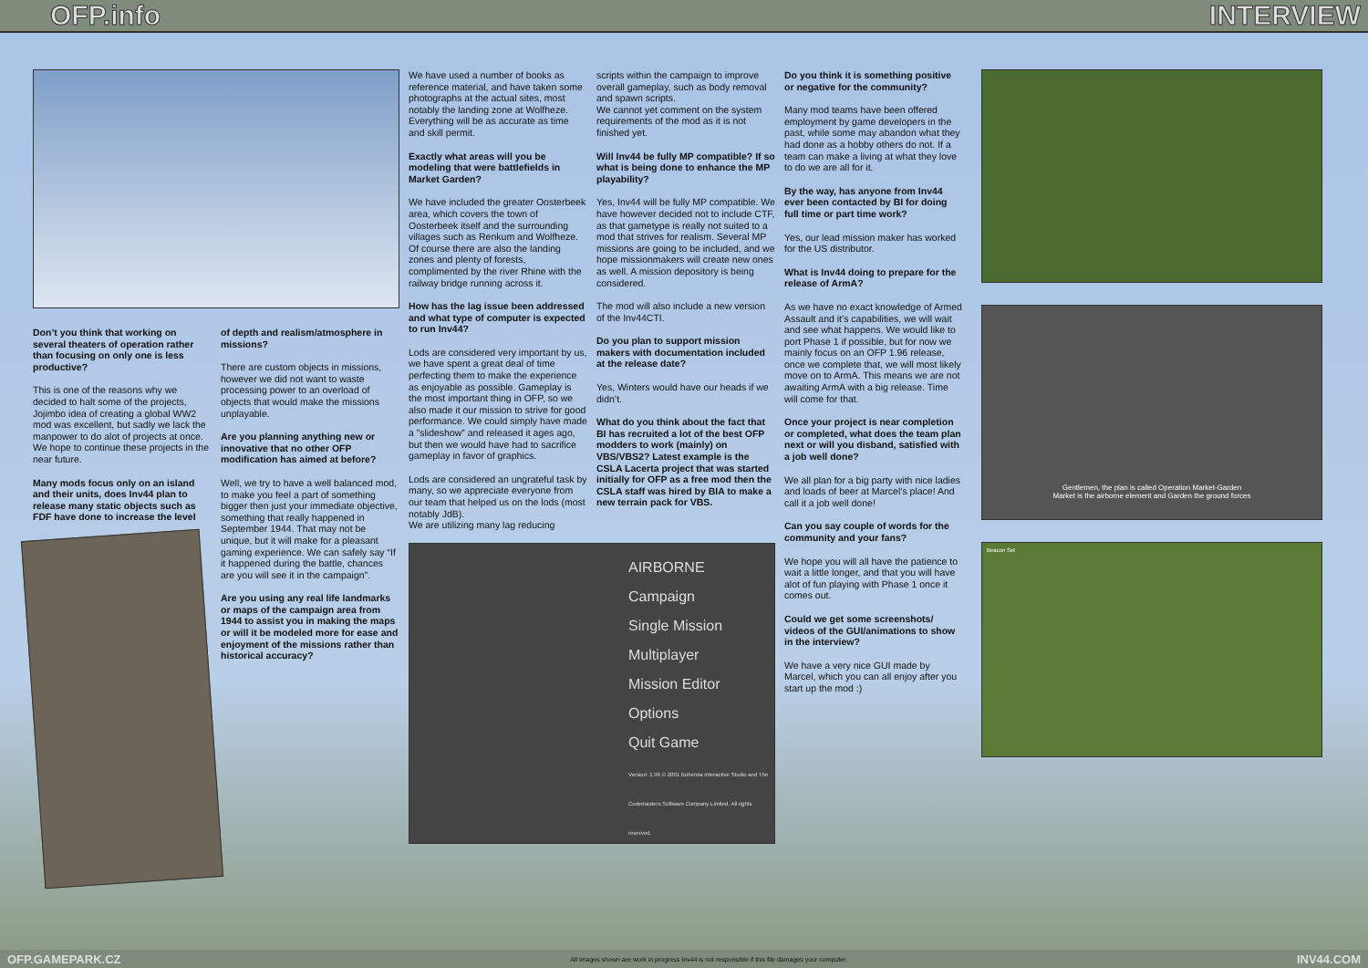OFP.info INTERVIEW
Don’t you think that working on several theaters of operation rather than focusing on only one is less productive?
This is one of the reasons why we decided to halt some of the projects, Jojimbo idea of creating a global WW2 mod was excellent, but sadly we lack the manpower to do alot of projects at once. We hope to continue these projects in the near future.
Many mods focus only on an island and their units, does Inv44 plan to release many static objects such as FDF have done to increase the level
of depth and realism/atmosphere in missions?
There are custom objects in missions, however we did not want to waste processing power to an overload of objects that would make the missions unplayable.
Are you planning anything new or innovative that no other OFP modification has aimed at before?
Well, we try to have a well balanced mod, to make you feel a part of something bigger then just your immediate objective, something that really happened in September 1944. That may not be unique, but it will make for a pleasant gaming experience. We can safely say “If it happened during the battle, chances are you will see it in the campaign”.
Are you using any real life landmarks or maps of the campaign area from 1944 to assist you in making the maps or will it be modeled more for ease and enjoyment of the missions rather than historical accuracy?
We have used a number of books as reference material, and have taken some photographs at the actual sites, most notably the landing zone at Wolfheze. Everything will be as accurate as time and skill permit.
Exactly what areas will you be modeling that were battlefields in Market Garden?
We have included the greater Oosterbeek area, which covers the town of Oosterbeek itself and the surrounding villages such as Renkum and Wolfheze. Of course there are also the landing zones and plenty of forests, complimented by the river Rhine with the railway bridge running across it.
How has the lag issue been addressed and what type of computer is expected to run Inv44?
Lods are considered very important by us, we have spent a great deal of time perfecting them to make the experience as enjoyable as possible. Gameplay is the most important thing in OFP, so we also made it our mission to strive for good performance. We could simply have made a ”slideshow” and released it ages ago, but then we would have had to sacrifice gameplay in favor of graphics.
Lods are considered an ungrateful task by many, so we appreciate everyone from our team that helped us on the lods (most notably JdB).
We are utilizing many lag reducing
scripts within the campaign to improve overall gameplay, such as body removal and spawn scripts.
We cannot yet comment on the system requirements of the mod as it is not finished yet.
Will Inv44 be fully MP compatible? If so what is being done to enhance the MP playability?
Yes, Inv44 will be fully MP compatible. We have however decided not to include CTF, as that gametype is really not suited to a mod that strives for realism. Several MP missions are going to be included, and we hope missionmakers will create new ones as well. A mission depository is being considered.
The mod will also include a new version of the Inv44CTI.
Do you plan to support mission makers with documentation included at the release date?
Yes, Winters would have our heads if we didn’t.
What do you think about the fact that BI has recruited a lot of the best OFP modders to work (mainly) on VBS/VBS2? Latest example is the CSLA Lacerta project that was started initially for OFP as a free mod then the CSLA staff was hired by BIA to make a new terrain pack for VBS.
AIRBORNE
Campaign
Single Mission
Multiplayer
Mission Editor
Options
Quit Game
Version: 1.96 © 2001 Bohemia Interactive Studio and The Codemasters Software Company Limited. All rights reserved.
Do you think it is something positive or negative for the community?
Many mod teams have been offered employment by game developers in the past, while some may abandon what they had done as a hobby others do not. If a team can make a living at what they love to do we are all for it.
By the way, has anyone from Inv44 ever been contacted by BI for doing full time or part time work?
Yes, our lead mission maker has worked for the US distributor.
What is Inv44 doing to prepare for the release of ArmA?
As we have no exact knowledge of Armed Assault and it’s capabilities, we will wait and see what happens. We would like to port Phase 1 if possible, but for now we mainly focus on an OFP 1.96 release, once we complete that, we will most likely move on to ArmA. This means we are not awaiting ArmA with a big release. Time will come for that.
Once your project is near completion or completed, what does the team plan next or will you disband, satisfied with a job well done?
We all plan for a big party with nice ladies and loads of beer at Marcel’s place! And call it a job well done!
Can you say couple of words for the community and your fans?
We hope you will all have the patience to wait a little longer, and that you will have alot of fun playing with Phase 1 once it comes out.
Could we get some screenshots/ videos of the GUI/animations to show in the interview?
We have a very nice GUI made by Marcel, which you can all enjoy after you start up the mod :)
Gentlemen, the plan is called Operation Market-Garden
Market is the airborne element and Garden the ground forces
Beacon Set
OFP.GAMEPARK.CZ All images shown are work in progress Inv44 is not responsible if this file damages your computer. INV44.COM